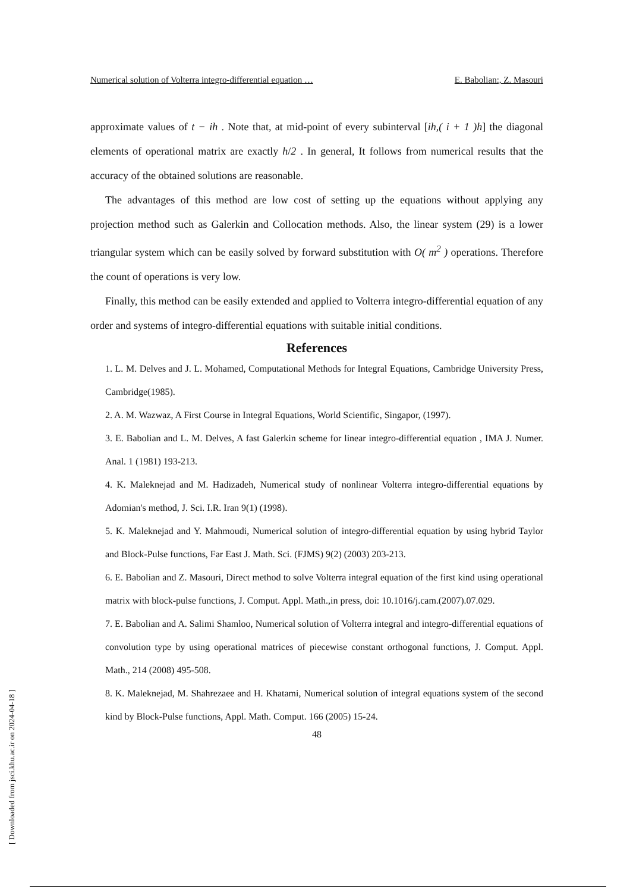Numerical solution of Volterra integro-differential equation … E. Babolian:, Z. Masouri
approximate values of t − ih . Note that, at mid-point of every subinterval [ih,( i + 1 )h] the diagonal elements of operational matrix are exactly h/2 . In general, It follows from numerical results that the accuracy of the obtained solutions are reasonable.
The advantages of this method are low cost of setting up the equations without applying any projection method such as Galerkin and Collocation methods. Also, the linear system (29) is a lower triangular system which can be easily solved by forward substitution with O( m<sup>2</sup> ) operations. Therefore the count of operations is very low.
Finally, this method can be easily extended and applied to Volterra integro-differential equation of any order and systems of integro-differential equations with suitable initial conditions.
References
1. L. M. Delves and J. L. Mohamed, Computational Methods for Integral Equations, Cambridge University Press, Cambridge(1985).
2. A. M. Wazwaz, A First Course in Integral Equations, World Scientific, Singapor, (1997).
3. E. Babolian and L. M. Delves, A fast Galerkin scheme for linear integro-differential equation , IMA J. Numer. Anal. 1 (1981) 193-213.
4. K. Maleknejad and M. Hadizadeh, Numerical study of nonlinear Volterra integro-differential equations by Adomian's method, J. Sci. I.R. Iran 9(1) (1998).
5. K. Maleknejad and Y. Mahmoudi, Numerical solution of integro-differential equation by using hybrid Taylor and Block-Pulse functions, Far East J. Math. Sci. (FJMS) 9(2) (2003) 203-213.
6. E. Babolian and Z. Masouri, Direct method to solve Volterra integral equation of the first kind using operational matrix with block-pulse functions, J. Comput. Appl. Math.,in press, doi: 10.1016/j.cam.(2007).07.029.
7. E. Babolian and A. Salimi Shamloo, Numerical solution of Volterra integral and integro-differential equations of convolution type by using operational matrices of piecewise constant orthogonal functions, J. Comput. Appl. Math., 214 (2008) 495-508.
8. K. Maleknejad, M. Shahrezaee and H. Khatami, Numerical solution of integral equations system of the second kind by Block-Pulse functions, Appl. Math. Comput. 166 (2005) 15-24.
48
[ Downloaded from jsci.khu.ac.ir on 2024-04-18 ]